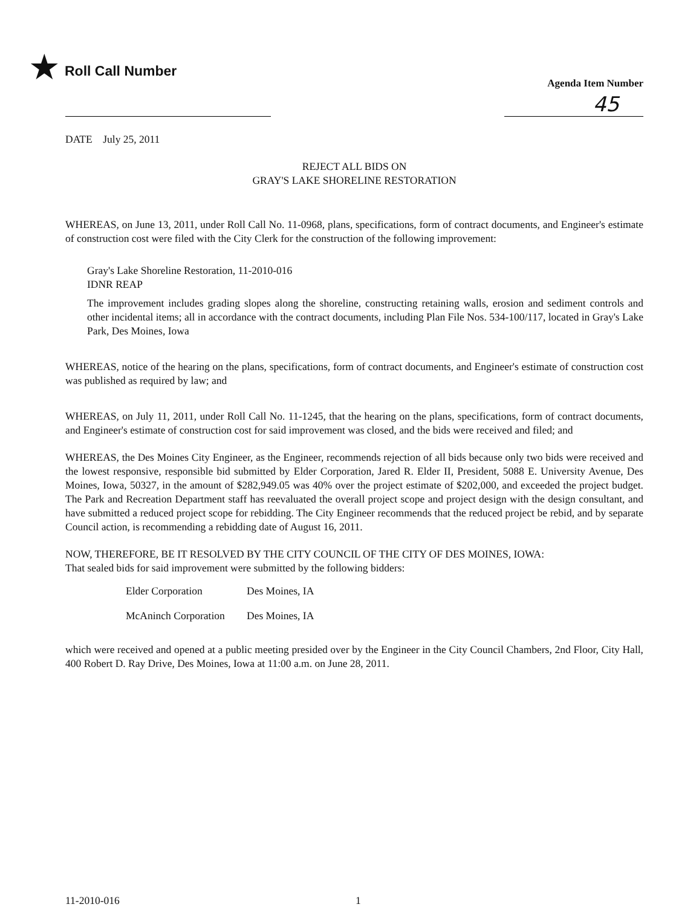★ Roll Call Number
Agenda Item Number
45
DATE July 25, 2011
REJECT ALL BIDS ON
GRAY'S LAKE SHORELINE RESTORATION
WHEREAS, on June 13, 2011, under Roll Call No. 11-0968, plans, specifications, form of contract documents, and Engineer's estimate of construction cost were filed with the City Clerk for the construction of the following improvement:
Gray's Lake Shoreline Restoration, 11-2010-016
IDNR REAP
The improvement includes grading slopes along the shoreline, constructing retaining walls, erosion and sediment controls and other incidental items; all in accordance with the contract documents, including Plan File Nos. 534-100/117, located in Gray's Lake Park, Des Moines, Iowa
WHEREAS, notice of the hearing on the plans, specifications, form of contract documents, and Engineer's estimate of construction cost was published as required by law; and
WHEREAS, on July 11, 2011, under Roll Call No. 11-1245, that the hearing on the plans, specifications, form of contract documents, and Engineer's estimate of construction cost for said improvement was closed, and the bids were received and filed; and
WHEREAS, the Des Moines City Engineer, as the Engineer, recommends rejection of all bids because only two bids were received and the lowest responsive, responsible bid submitted by Elder Corporation, Jared R. Elder II, President, 5088 E. University Avenue, Des Moines, Iowa, 50327, in the amount of $282,949.05 was 40% over the project estimate of $202,000, and exceeded the project budget. The Park and Recreation Department staff has reevaluated the overall project scope and project design with the design consultant, and have submitted a reduced project scope for rebidding. The City Engineer recommends that the reduced project be rebid, and by separate Council action, is recommending a rebidding date of August 16, 2011.
NOW, THEREFORE, BE IT RESOLVED BY THE CITY COUNCIL OF THE CITY OF DES MOINES, IOWA:
That sealed bids for said improvement were submitted by the following bidders:
| Elder Corporation | Des Moines, IA |
| McAninch Corporation | Des Moines, IA |
which were received and opened at a public meeting presided over by the Engineer in the City Council Chambers, 2nd Floor, City Hall, 400 Robert D. Ray Drive, Des Moines, Iowa at 11:00 a.m. on June 28, 2011.
11-2010-016 1